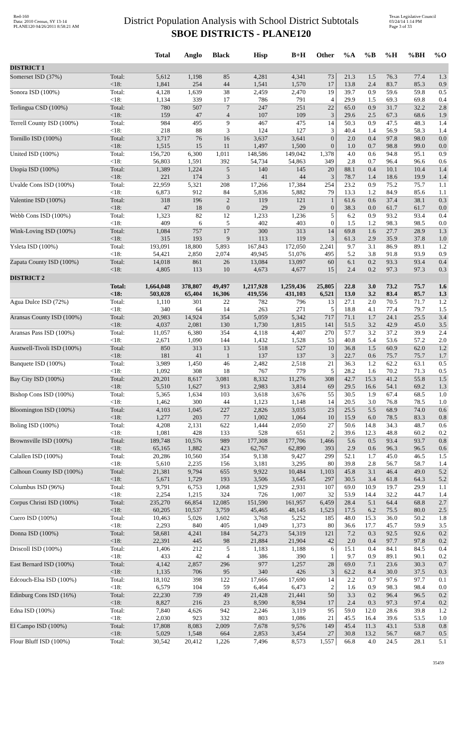Red-160
Data: 2010 Census, SY 13-14
PLANE120 04/26/2011 8:58:21 AM
District Population Analysis with School District Subtotals
SBOE DISTRICTS - PLANE120
Texas Legislative Council
03/24/14 1:14 PM
Page 3 of 33
| | | Total | Anglo | Black | Hisp | B+H | Other | %A | %B | %H | %BH | %O |
| --- | --- | --- | --- | --- | --- | --- | --- | --- | --- | --- | --- | --- |
| DISTRICT 1 | | | | | | | | | | | | |
| Somerset ISD (37%) | Total: | 5,612 | 1,198 | 85 | 4,281 | 4,341 | 73 | 21.3 | 1.5 | 76.3 | 77.4 | 1.3 |
| | <18: | 1,841 | 254 | 44 | 1,541 | 1,570 | 17 | 13.8 | 2.4 | 83.7 | 85.3 | 0.9 |
| Sonora ISD (100%) | Total: | 4,128 | 1,639 | 38 | 2,459 | 2,470 | 19 | 39.7 | 0.9 | 59.6 | 59.8 | 0.5 |
| | <18: | 1,134 | 339 | 17 | 786 | 791 | 4 | 29.9 | 1.5 | 69.3 | 69.8 | 0.4 |
| Terlingua CSD (100%) | Total: | 780 | 507 | 7 | 247 | 251 | 22 | 65.0 | 0.9 | 31.7 | 32.2 | 2.8 |
| | <18: | 159 | 47 | 4 | 107 | 109 | 3 | 29.6 | 2.5 | 67.3 | 68.6 | 1.9 |
| Terrell County ISD (100%) | Total: | 984 | 495 | 9 | 467 | 475 | 14 | 50.3 | 0.9 | 47.5 | 48.3 | 1.4 |
| | <18: | 218 | 88 | 3 | 124 | 127 | 3 | 40.4 | 1.4 | 56.9 | 58.3 | 1.4 |
| Tornillo ISD (100%) | Total: | 3,717 | 76 | 16 | 3,637 | 3,641 | 0 | 2.0 | 0.4 | 97.8 | 98.0 | 0.0 |
| | <18: | 1,515 | 15 | 11 | 1,497 | 1,500 | 0 | 1.0 | 0.7 | 98.8 | 99.0 | 0.0 |
| United ISD (100%) | Total: | 156,720 | 6,300 | 1,011 | 148,586 | 149,042 | 1,378 | 4.0 | 0.6 | 94.8 | 95.1 | 0.9 |
| | <18: | 56,803 | 1,591 | 392 | 54,734 | 54,863 | 349 | 2.8 | 0.7 | 96.4 | 96.6 | 0.6 |
| Utopia ISD (100%) | Total: | 1,389 | 1,224 | 5 | 140 | 145 | 20 | 88.1 | 0.4 | 10.1 | 10.4 | 1.4 |
| | <18: | 221 | 174 | 3 | 41 | 44 | 3 | 78.7 | 1.4 | 18.6 | 19.9 | 1.4 |
| Uvalde Cons ISD (100%) | Total: | 22,959 | 5,321 | 208 | 17,266 | 17,384 | 254 | 23.2 | 0.9 | 75.2 | 75.7 | 1.1 |
| | <18: | 6,873 | 912 | 84 | 5,836 | 5,882 | 79 | 13.3 | 1.2 | 84.9 | 85.6 | 1.1 |
| Valentine ISD (100%) | Total: | 318 | 196 | 2 | 119 | 121 | 1 | 61.6 | 0.6 | 37.4 | 38.1 | 0.3 |
| | <18: | 47 | 18 | 0 | 29 | 29 | 0 | 38.3 | 0.0 | 61.7 | 61.7 | 0.0 |
| Webb Cons ISD (100%) | Total: | 1,323 | 82 | 12 | 1,233 | 1,236 | 5 | 6.2 | 0.9 | 93.2 | 93.4 | 0.4 |
| | <18: | 409 | 6 | 5 | 402 | 403 | 0 | 1.5 | 1.2 | 98.3 | 98.5 | 0.0 |
| Wink-Loving ISD (100%) | Total: | 1,084 | 757 | 17 | 300 | 313 | 14 | 69.8 | 1.6 | 27.7 | 28.9 | 1.3 |
| | <18: | 315 | 193 | 9 | 113 | 119 | 3 | 61.3 | 2.9 | 35.9 | 37.8 | 1.0 |
| Ysleta ISD (100%) | Total: | 193,091 | 18,800 | 5,893 | 167,843 | 172,050 | 2,241 | 9.7 | 3.1 | 86.9 | 89.1 | 1.2 |
| | <18: | 54,421 | 2,850 | 2,074 | 49,945 | 51,076 | 495 | 5.2 | 3.8 | 91.8 | 93.9 | 0.9 |
| Zapata County ISD (100%) | Total: | 14,018 | 861 | 26 | 13,084 | 13,097 | 60 | 6.1 | 0.2 | 93.3 | 93.4 | 0.4 |
| | <18: | 4,805 | 113 | 10 | 4,673 | 4,677 | 15 | 2.4 | 0.2 | 97.3 | 97.3 | 0.3 |
| DISTRICT 2 | | | | | | | | | | | | |
| | Total: | 1,664,048 | 378,807 | 49,497 | 1,217,928 | 1,259,436 | 25,805 | 22.8 | 3.0 | 73.2 | 75.7 | 1.6 |
| | <18: | 503,028 | 65,404 | 16,306 | 419,556 | 431,103 | 6,521 | 13.0 | 3.2 | 83.4 | 85.7 | 1.3 |
| Agua Dulce ISD (72%) | Total: | 1,110 | 301 | 22 | 782 | 796 | 13 | 27.1 | 2.0 | 70.5 | 71.7 | 1.2 |
| | <18: | 340 | 64 | 14 | 263 | 271 | 5 | 18.8 | 4.1 | 77.4 | 79.7 | 1.5 |
| Aransas County ISD (100%) | Total: | 20,983 | 14,924 | 354 | 5,059 | 5,342 | 717 | 71.1 | 1.7 | 24.1 | 25.5 | 3.4 |
| | <18: | 4,037 | 2,081 | 130 | 1,730 | 1,815 | 141 | 51.5 | 3.2 | 42.9 | 45.0 | 3.5 |
| Aransas Pass ISD (100%) | Total: | 11,057 | 6,380 | 354 | 4,118 | 4,407 | 270 | 57.7 | 3.2 | 37.2 | 39.9 | 2.4 |
| | <18: | 2,671 | 1,090 | 144 | 1,432 | 1,528 | 53 | 40.8 | 5.4 | 53.6 | 57.2 | 2.0 |
| Austwell-Tivoli ISD (100%) | Total: | 850 | 313 | 13 | 518 | 527 | 10 | 36.8 | 1.5 | 60.9 | 62.0 | 1.2 |
| | <18: | 181 | 41 | 1 | 137 | 137 | 3 | 22.7 | 0.6 | 75.7 | 75.7 | 1.7 |
| Banquete ISD (100%) | Total: | 3,989 | 1,450 | 46 | 2,482 | 2,518 | 21 | 36.3 | 1.2 | 62.2 | 63.1 | 0.5 |
| | <18: | 1,092 | 308 | 18 | 767 | 779 | 5 | 28.2 | 1.6 | 70.2 | 71.3 | 0.5 |
| Bay City ISD (100%) | Total: | 20,201 | 8,617 | 3,081 | 8,332 | 11,276 | 308 | 42.7 | 15.3 | 41.2 | 55.8 | 1.5 |
| | <18: | 5,510 | 1,627 | 913 | 2,983 | 3,814 | 69 | 29.5 | 16.6 | 54.1 | 69.2 | 1.3 |
| Bishop Cons ISD (100%) | Total: | 5,365 | 1,634 | 103 | 3,618 | 3,676 | 55 | 30.5 | 1.9 | 67.4 | 68.5 | 1.0 |
| | <18: | 1,462 | 300 | 44 | 1,123 | 1,148 | 14 | 20.5 | 3.0 | 76.8 | 78.5 | 1.0 |
| Bloomington ISD (100%) | Total: | 4,103 | 1,045 | 227 | 2,826 | 3,035 | 23 | 25.5 | 5.5 | 68.9 | 74.0 | 0.6 |
| | <18: | 1,277 | 203 | 77 | 1,002 | 1,064 | 10 | 15.9 | 6.0 | 78.5 | 83.3 | 0.8 |
| Boling ISD (100%) | Total: | 4,208 | 2,131 | 622 | 1,444 | 2,050 | 27 | 50.6 | 14.8 | 34.3 | 48.7 | 0.6 |
| | <18: | 1,081 | 428 | 133 | 528 | 651 | 2 | 39.6 | 12.3 | 48.8 | 60.2 | 0.2 |
| Brownsville ISD (100%) | Total: | 189,748 | 10,576 | 989 | 177,308 | 177,706 | 1,466 | 5.6 | 0.5 | 93.4 | 93.7 | 0.8 |
| | <18: | 65,165 | 1,882 | 423 | 62,767 | 62,890 | 393 | 2.9 | 0.6 | 96.3 | 96.5 | 0.6 |
| Calallen ISD (100%) | Total: | 20,286 | 10,560 | 354 | 9,138 | 9,427 | 299 | 52.1 | 1.7 | 45.0 | 46.5 | 1.5 |
| | <18: | 5,610 | 2,235 | 156 | 3,181 | 3,295 | 80 | 39.8 | 2.8 | 56.7 | 58.7 | 1.4 |
| Calhoun County ISD (100%) | Total: | 21,381 | 9,794 | 655 | 9,922 | 10,484 | 1,103 | 45.8 | 3.1 | 46.4 | 49.0 | 5.2 |
| | <18: | 5,671 | 1,729 | 193 | 3,506 | 3,645 | 297 | 30.5 | 3.4 | 61.8 | 64.3 | 5.2 |
| Columbus ISD (96%) | Total: | 9,791 | 6,753 | 1,068 | 1,929 | 2,931 | 107 | 69.0 | 10.9 | 19.7 | 29.9 | 1.1 |
| | <18: | 2,254 | 1,215 | 324 | 726 | 1,007 | 32 | 53.9 | 14.4 | 32.2 | 44.7 | 1.4 |
| Corpus Christi ISD (100%) | Total: | 235,270 | 66,854 | 12,085 | 151,590 | 161,957 | 6,459 | 28.4 | 5.1 | 64.4 | 68.8 | 2.7 |
| | <18: | 60,205 | 10,537 | 3,759 | 45,465 | 48,145 | 1,523 | 17.5 | 6.2 | 75.5 | 80.0 | 2.5 |
| Cuero ISD (100%) | Total: | 10,463 | 5,026 | 1,602 | 3,768 | 5,252 | 185 | 48.0 | 15.3 | 36.0 | 50.2 | 1.8 |
| | <18: | 2,293 | 840 | 405 | 1,049 | 1,373 | 80 | 36.6 | 17.7 | 45.7 | 59.9 | 3.5 |
| Donna ISD (100%) | Total: | 58,681 | 4,241 | 184 | 54,273 | 54,319 | 121 | 7.2 | 0.3 | 92.5 | 92.6 | 0.2 |
| | <18: | 22,391 | 445 | 98 | 21,884 | 21,904 | 42 | 2.0 | 0.4 | 97.7 | 97.8 | 0.2 |
| Driscoll ISD (100%) | Total: | 1,406 | 212 | 5 | 1,183 | 1,188 | 6 | 15.1 | 0.4 | 84.1 | 84.5 | 0.4 |
| | <18: | 433 | 42 | 4 | 386 | 390 | 1 | 9.7 | 0.9 | 89.1 | 90.1 | 0.2 |
| East Bernard ISD (100%) | Total: | 4,142 | 2,857 | 296 | 977 | 1,257 | 28 | 69.0 | 7.1 | 23.6 | 30.3 | 0.7 |
| | <18: | 1,135 | 706 | 95 | 340 | 426 | 3 | 62.2 | 8.4 | 30.0 | 37.5 | 0.3 |
| Edcouch-Elsa ISD (100%) | Total: | 18,102 | 398 | 122 | 17,666 | 17,690 | 14 | 2.2 | 0.7 | 97.6 | 97.7 | 0.1 |
| | <18: | 6,579 | 104 | 59 | 6,464 | 6,473 | 2 | 1.6 | 0.9 | 98.3 | 98.4 | 0.0 |
| Edinburg Cons ISD (16%) | Total: | 22,230 | 739 | 49 | 21,428 | 21,441 | 50 | 3.3 | 0.2 | 96.4 | 96.5 | 0.2 |
| | <18: | 8,827 | 216 | 23 | 8,590 | 8,594 | 17 | 2.4 | 0.3 | 97.3 | 97.4 | 0.2 |
| Edna ISD (100%) | Total: | 7,840 | 4,626 | 942 | 2,246 | 3,119 | 95 | 59.0 | 12.0 | 28.6 | 39.8 | 1.2 |
| | <18: | 2,030 | 923 | 332 | 803 | 1,086 | 21 | 45.5 | 16.4 | 39.6 | 53.5 | 1.0 |
| El Campo ISD (100%) | Total: | 17,808 | 8,083 | 2,009 | 7,678 | 9,576 | 149 | 45.4 | 11.3 | 43.1 | 53.8 | 0.8 |
| | <18: | 5,029 | 1,548 | 664 | 2,853 | 3,454 | 27 | 30.8 | 13.2 | 56.7 | 68.7 | 0.5 |
| Flour Bluff ISD (100%) | Total: | 30,542 | 20,412 | 1,226 | 7,496 | 8,573 | 1,557 | 66.8 | 4.0 | 24.5 | 28.1 | 5.1 |
35459